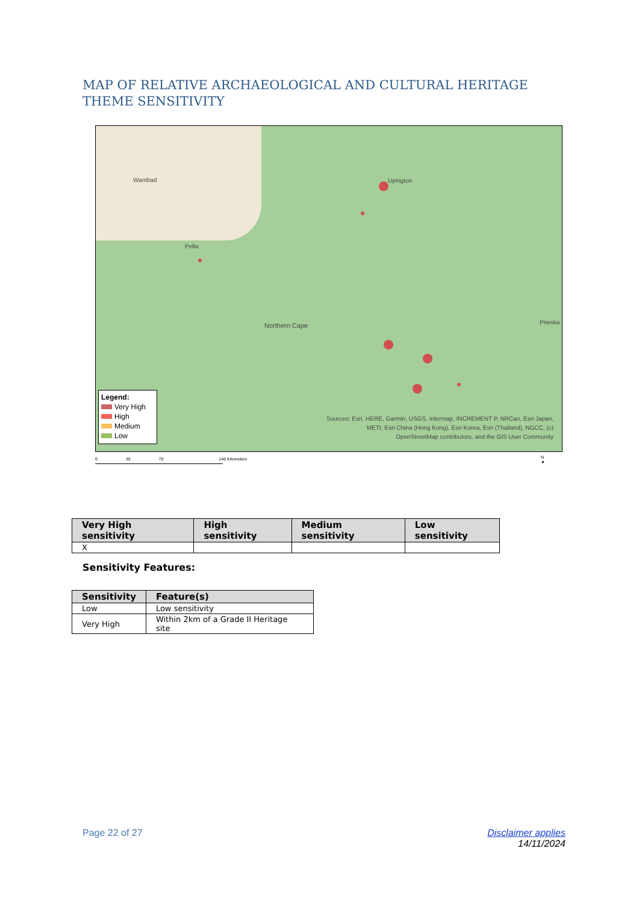MAP OF RELATIVE ARCHAEOLOGICAL AND CULTURAL HERITAGE THEME SENSITIVITY
Wambad
Pella
Upington
Northern Cape Prieska
Legend:
Very High
High
Medium
Low
Sources: Esri, HERE, Garmin, USGS, Intermap, INCREMENT P, NRCan, Esri Japan, METI, Esri China (Hong Kong), Esri Korea, Esri (Thailand), NGCC, (c) OpenStreetMap contributors, and the GIS User Community
0 35 70 140 Kilometers
N
▲
| Very High sensitivity | High sensitivity | Medium sensitivity | Low sensitivity |
| --- | --- | --- | --- |
| X | | | |
Sensitivity Features:
| Sensitivity | Feature(s) |
| --- | --- |
| Low | Low sensitivity |
| Very High | Within 2km of a Grade II Heritage site |
Page 22 of 27
Disclaimer applies
14/11/2024